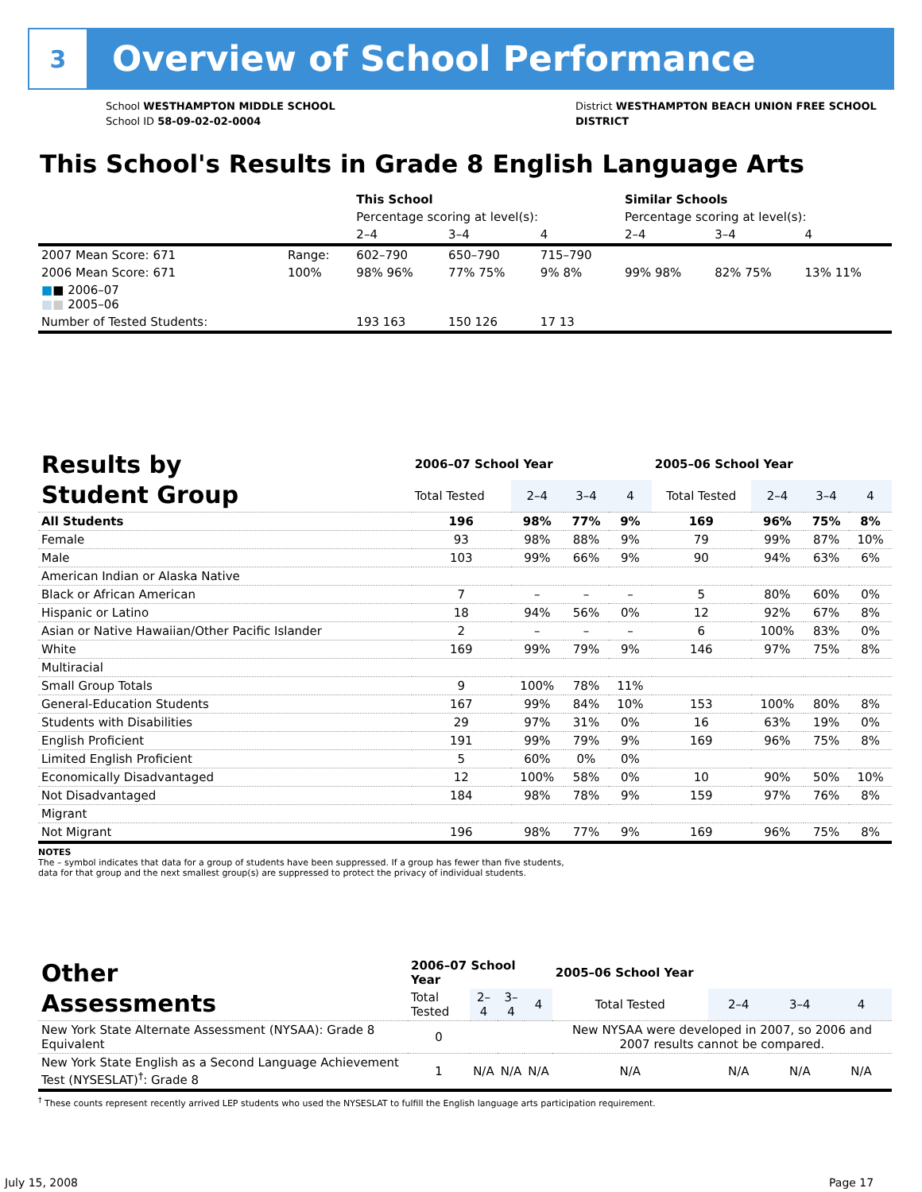3
Overview of School Performance
School WESTHAMPTON MIDDLE SCHOOL
School ID 58-09-02-02-0004
District WESTHAMPTON BEACH UNION FREE SCHOOL
DISTRICT
This School's Results in Grade 8 English Language Arts
| | | This School | | | Similar Schools | | |
| | | Percentage scoring at level(s): | | | Percentage scoring at level(s): | | |
| | | 2–4 | 3–4 | 4 | 2–4 | 3–4 | 4 |
| 2007 Mean Score: 671 | Range: | 602–790 | 650–790 | 715–790 | | | |
| 2006 Mean Score: 671 | 100% | 98% 96% | 77% 75% | 9% 8% | 99% 98% | 82% 75% | 13% 11% |
| ■ ■ 2006–07 ■ ■ 2005–06 | | | | | | | |
| Number of Tested Students: | | 193 163 | 150 126 | 17 13 | | | |
| Results by Student Group | 2006–07 School Year | | | | 2005–06 School Year | | | |
| | Total Tested | 2–4 | 3–4 | 4 | Total Tested | 2–4 | 3–4 | 4 |
| All Students | 196 | 98% | 77% | 9% | 169 | 96% | 75% | 8% |
| Female | 93 | 98% | 88% | 9% | 79 | 99% | 87% | 10% |
| Male | 103 | 99% | 66% | 9% | 90 | 94% | 63% | 6% |
| American Indian or Alaska Native | | | | | | | | |
| Black or African American | 7 | – | – | – | 5 | 80% | 60% | 0% |
| Hispanic or Latino | 18 | 94% | 56% | 0% | 12 | 92% | 67% | 8% |
| Asian or Native Hawaiian/Other Pacific Islander | 2 | – | – | – | 6 | 100% | 83% | 0% |
| White | 169 | 99% | 79% | 9% | 146 | 97% | 75% | 8% |
| Multiracial | | | | | | | | |
| Small Group Totals | 9 | 100% | 78% | 11% | | | | |
| General-Education Students | 167 | 99% | 84% | 10% | 153 | 100% | 80% | 8% |
| Students with Disabilities | 29 | 97% | 31% | 0% | 16 | 63% | 19% | 0% |
| English Proficient | 191 | 99% | 79% | 9% | 169 | 96% | 75% | 8% |
| Limited English Proficient | 5 | 60% | 0% | 0% | | | | |
| Economically Disadvantaged | 12 | 100% | 58% | 0% | 10 | 90% | 50% | 10% |
| Not Disadvantaged | 184 | 98% | 78% | 9% | 159 | 97% | 76% | 8% |
| Migrant | | | | | | | | |
| Not Migrant | 196 | 98% | 77% | 9% | 169 | 96% | 75% | 8% |
NOTES
The – symbol indicates that data for a group of students have been suppressed. If a group has fewer than five students,
data for that group and the next smallest group(s) are suppressed to protect the privacy of individual students.
| Other Assessments | 2006–07 School Year | | | | 2005–06 School Year | | | |
| | Total Tested | 2–4 | 3–4 | 4 | Total Tested | 2–4 | 3–4 | 4 |
| New York State Alternate Assessment (NYSAA): Grade 8 Equivalent | 0 | | | | New NYSAA were developed in 2007, so 2006 and 2007 results cannot be compared. | | | |
| New York State English as a Second Language Achievement Test (NYSESLAT)<sup>†</sup>: Grade 8 | 1 | N/A | N/A | N/A | N/A | N/A | N/A | N/A |
<sup>†</sup> These counts represent recently arrived LEP students who used the NYSESLAT to fulfill the English language arts participation requirement.
July 15, 2008 Page 17